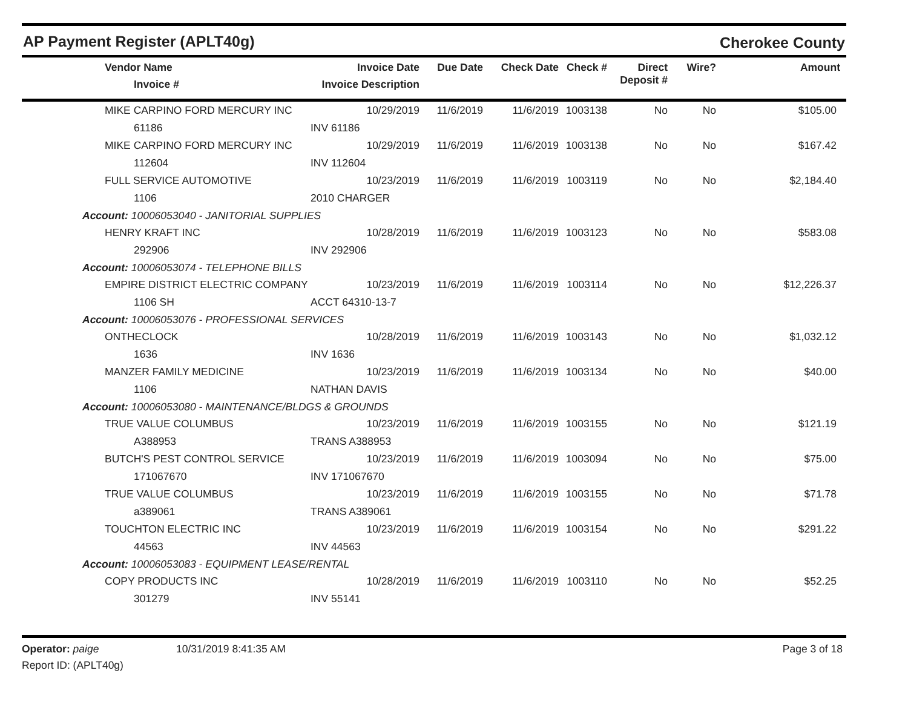AP Payment Register (APLT40g)
Cherokee County
| | Vendor Name Invoice # | Invoice Date Invoice Description | Due Date | Check Date | Check # | Direct Deposit # | Wire? | Amount |
| --- | --- | --- | --- | --- | --- | --- | --- | --- |
| | MIKE CARPINO FORD MERCURY INC | 10/29/2019 | 11/6/2019 | 11/6/2019 | 1003138 | No | No | $105.00 |
| | 61186 | INV 61186 | | | | | | |
| | MIKE CARPINO FORD MERCURY INC | 10/29/2019 | 11/6/2019 | 11/6/2019 | 1003138 | No | No | $167.42 |
| | 112604 | INV 112604 | | | | | | |
| | FULL SERVICE AUTOMOTIVE | 10/23/2019 | 11/6/2019 | 11/6/2019 | 1003119 | No | No | $2,184.40 |
| | 1106 | 2010 CHARGER | | | | | | |
| Account: 10006053040 - JANITORIAL SUPPLIES | | | | | | | | |
| | HENRY KRAFT INC | 10/28/2019 | 11/6/2019 | 11/6/2019 | 1003123 | No | No | $583.08 |
| | 292906 | INV 292906 | | | | | | |
| Account: 10006053074 - TELEPHONE BILLS | | | | | | | | |
| | EMPIRE DISTRICT ELECTRIC COMPANY | 10/23/2019 | 11/6/2019 | 11/6/2019 | 1003114 | No | No | $12,226.37 |
| | 1106 SH | ACCT 64310-13-7 | | | | | | |
| Account: 10006053076 - PROFESSIONAL SERVICES | | | | | | | | |
| | ONTHECLOCK | 10/28/2019 | 11/6/2019 | 11/6/2019 | 1003143 | No | No | $1,032.12 |
| | 1636 | INV 1636 | | | | | | |
| | MANZER FAMILY MEDICINE | 10/23/2019 | 11/6/2019 | 11/6/2019 | 1003134 | No | No | $40.00 |
| | 1106 | NATHAN DAVIS | | | | | | |
| Account: 10006053080 - MAINTENANCE/BLDGS & GROUNDS | | | | | | | | |
| | TRUE VALUE COLUMBUS | 10/23/2019 | 11/6/2019 | 11/6/2019 | 1003155 | No | No | $121.19 |
| | A388953 | TRANS A388953 | | | | | | |
| | BUTCH'S PEST CONTROL SERVICE | 10/23/2019 | 11/6/2019 | 11/6/2019 | 1003094 | No | No | $75.00 |
| | 171067670 | INV 171067670 | | | | | | |
| | TRUE VALUE COLUMBUS | 10/23/2019 | 11/6/2019 | 11/6/2019 | 1003155 | No | No | $71.78 |
| | a389061 | TRANS A389061 | | | | | | |
| | TOUCHTON ELECTRIC INC | 10/23/2019 | 11/6/2019 | 11/6/2019 | 1003154 | No | No | $291.22 |
| | 44563 | INV 44563 | | | | | | |
| Account: 10006053083 - EQUIPMENT LEASE/RENTAL | | | | | | | | |
| | COPY PRODUCTS INC | 10/28/2019 | 11/6/2019 | 11/6/2019 | 1003110 | No | No | $52.25 |
| | 301279 | INV 55141 | | | | | | |
Operator: paige 10/31/2019 8:41:35 AM Page 3 of 18
Report ID: (APLT40g)